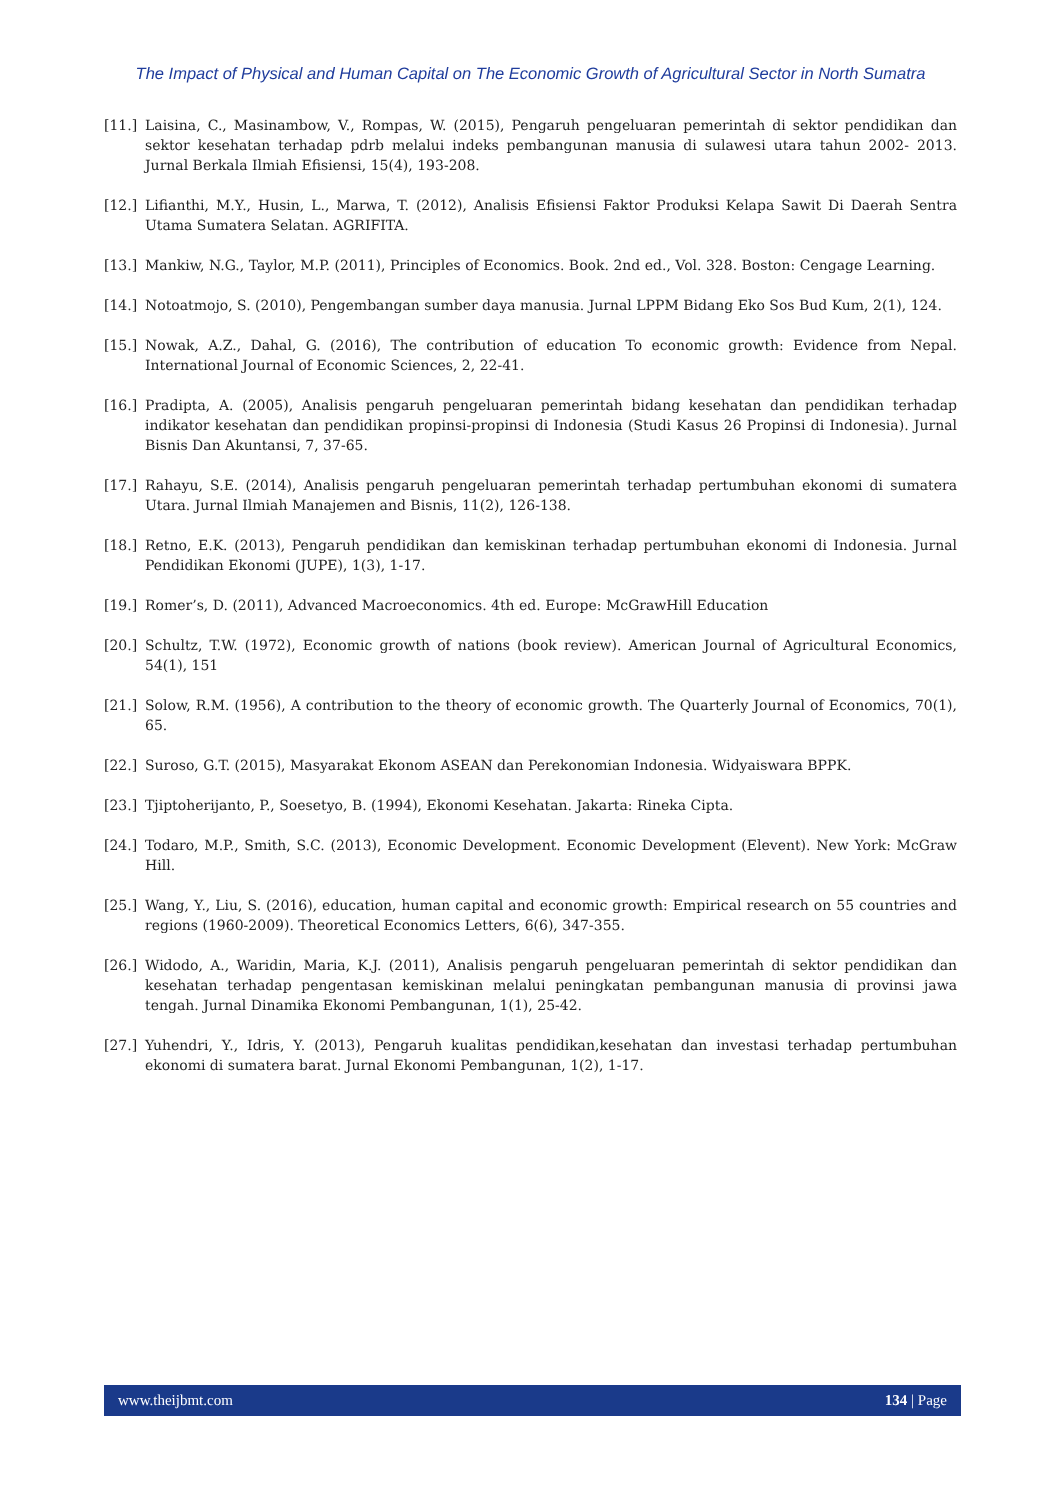The Impact of Physical and Human Capital on The Economic Growth of Agricultural Sector in North Sumatra
[11.] Laisina, C., Masinambow, V., Rompas, W. (2015), Pengaruh pengeluaran pemerintah di sektor pendidikan dan sektor kesehatan terhadap pdrb melalui indeks pembangunan manusia di sulawesi utara tahun 2002- 2013. Jurnal Berkala Ilmiah Efisiensi, 15(4), 193-208.
[12.] Lifianthi, M.Y., Husin, L., Marwa, T. (2012), Analisis Efisiensi Faktor Produksi Kelapa Sawit Di Daerah Sentra Utama Sumatera Selatan. AGRIFITA.
[13.] Mankiw, N.G., Taylor, M.P. (2011), Principles of Economics. Book. 2nd ed., Vol. 328. Boston: Cengage Learning.
[14.] Notoatmojo, S. (2010), Pengembangan sumber daya manusia. Jurnal LPPM Bidang Eko Sos Bud Kum, 2(1), 124.
[15.] Nowak, A.Z., Dahal, G. (2016), The contribution of education To economic growth: Evidence from Nepal. International Journal of Economic Sciences, 2, 22-41.
[16.] Pradipta, A. (2005), Analisis pengaruh pengeluaran pemerintah bidang kesehatan dan pendidikan terhadap indikator kesehatan dan pendidikan propinsi-propinsi di Indonesia (Studi Kasus 26 Propinsi di Indonesia). Jurnal Bisnis Dan Akuntansi, 7, 37-65.
[17.] Rahayu, S.E. (2014), Analisis pengaruh pengeluaran pemerintah terhadap pertumbuhan ekonomi di sumatera Utara. Jurnal Ilmiah Manajemen and Bisnis, 11(2), 126-138.
[18.] Retno, E.K. (2013), Pengaruh pendidikan dan kemiskinan terhadap pertumbuhan ekonomi di Indonesia. Jurnal Pendidikan Ekonomi (JUPE), 1(3), 1-17.
[19.] Romer’s, D. (2011), Advanced Macroeconomics. 4th ed. Europe: McGrawHill Education
[20.] Schultz, T.W. (1972), Economic growth of nations (book review). American Journal of Agricultural Economics, 54(1), 151
[21.] Solow, R.M. (1956), A contribution to the theory of economic growth. The Quarterly Journal of Economics, 70(1), 65.
[22.] Suroso, G.T. (2015), Masyarakat Ekonom ASEAN dan Perekonomian Indonesia. Widyaiswara BPPK.
[23.] Tjiptoherijanto, P., Soesetyo, B. (1994), Ekonomi Kesehatan. Jakarta: Rineka Cipta.
[24.] Todaro, M.P., Smith, S.C. (2013), Economic Development. Economic Development (Elevent). New York: McGraw Hill.
[25.] Wang, Y., Liu, S. (2016), education, human capital and economic growth: Empirical research on 55 countries and regions (1960-2009). Theoretical Economics Letters, 6(6), 347-355.
[26.] Widodo, A., Waridin, Maria, K.J. (2011), Analisis pengaruh pengeluaran pemerintah di sektor pendidikan dan kesehatan terhadap pengentasan kemiskinan melalui peningkatan pembangunan manusia di provinsi jawa tengah. Jurnal Dinamika Ekonomi Pembangunan, 1(1), 25-42.
[27.] Yuhendri, Y., Idris, Y. (2013), Pengaruh kualitas pendidikan,kesehatan dan investasi terhadap pertumbuhan ekonomi di sumatera barat. Jurnal Ekonomi Pembangunan, 1(2), 1-17.
www.theijbmt.com 134 | Page